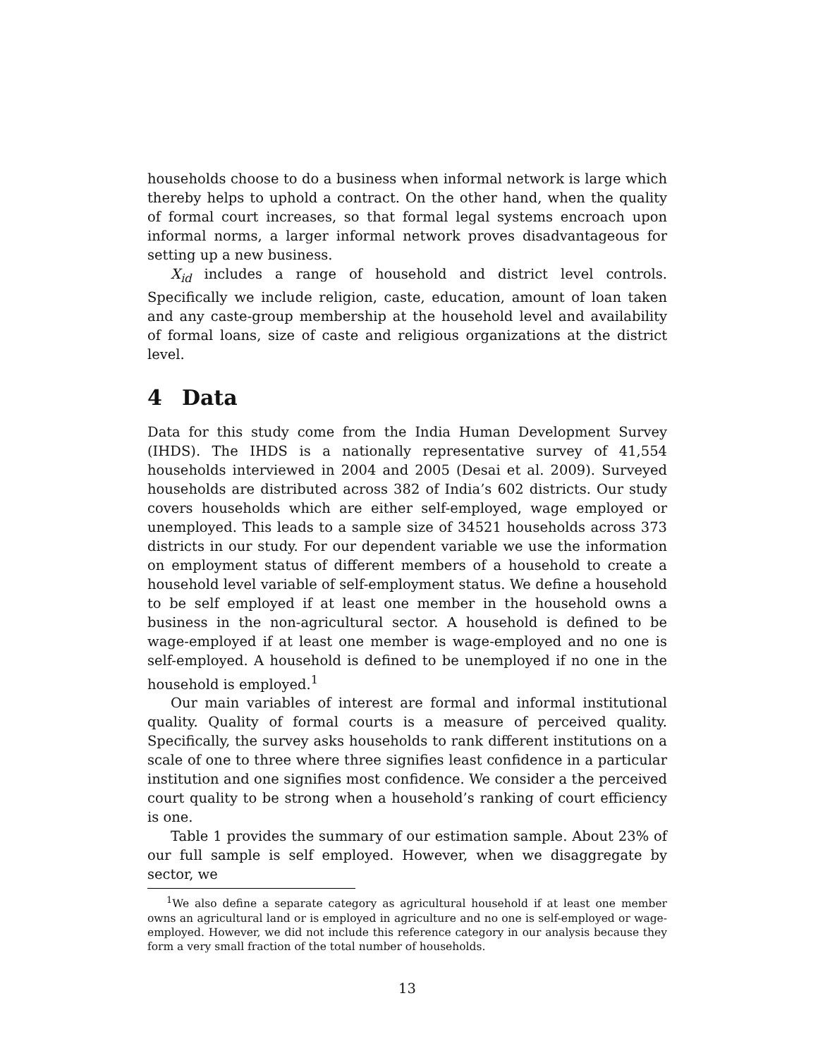households choose to do a business when informal network is large which thereby helps to uphold a contract. On the other hand, when the quality of formal court increases, so that formal legal systems encroach upon informal norms, a larger informal network proves disadvantageous for setting up a new business.
X<sub>id</sub> includes a range of household and district level controls. Specifically we include religion, caste, education, amount of loan taken and any caste-group membership at the household level and availability of formal loans, size of caste and religious organizations at the district level.
4 Data
Data for this study come from the India Human Development Survey (IHDS). The IHDS is a nationally representative survey of 41,554 households interviewed in 2004 and 2005 (Desai et al. 2009). Surveyed households are distributed across 382 of India’s 602 districts. Our study covers households which are either self-employed, wage employed or unemployed. This leads to a sample size of 34521 households across 373 districts in our study. For our dependent variable we use the information on employment status of different members of a household to create a household level variable of self-employment status. We define a household to be self employed if at least one member in the household owns a business in the non-agricultural sector. A household is defined to be wage-employed if at least one member is wage-employed and no one is self-employed. A household is defined to be unemployed if no one in the household is employed.<sup>1</sup>
Our main variables of interest are formal and informal institutional quality. Quality of formal courts is a measure of perceived quality. Specifically, the survey asks households to rank different institutions on a scale of one to three where three signifies least confidence in a particular institution and one signifies most confidence. We consider a the perceived court quality to be strong when a household’s ranking of court efficiency is one.
Table 1 provides the summary of our estimation sample. About 23% of our full sample is self employed. However, when we disaggregate by sector, we
<sup>1</sup> We also define a separate category as agricultural household if at least one member owns an agricultural land or is employed in agriculture and no one is self-employed or wage-employed. However, we did not include this reference category in our analysis because they form a very small fraction of the total number of households.
13